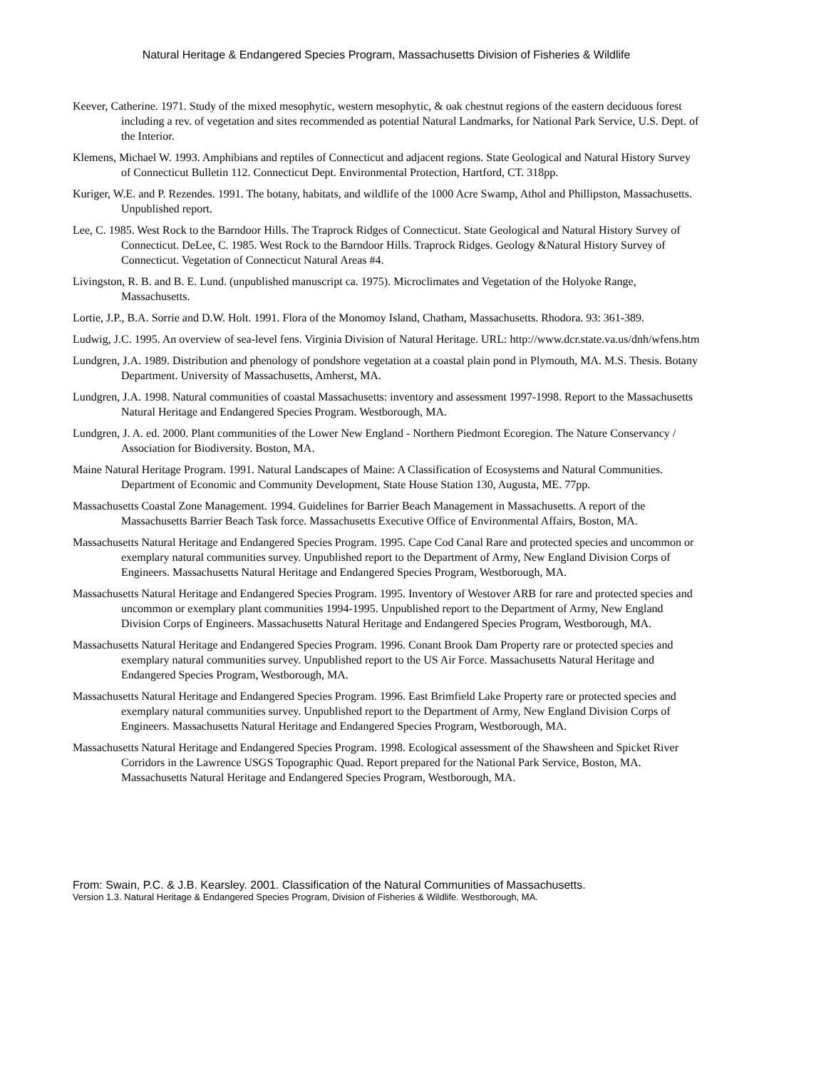Natural Heritage & Endangered Species Program, Massachusetts Division of Fisheries & Wildlife
Keever, Catherine. 1971. Study of the mixed mesophytic, western mesophytic, & oak chestnut regions of the eastern deciduous forest including a rev. of vegetation and sites recommended as potential Natural Landmarks, for National Park Service, U.S. Dept. of the Interior.
Klemens, Michael W. 1993. Amphibians and reptiles of Connecticut and adjacent regions. State Geological and Natural History Survey of Connecticut Bulletin 112. Connecticut Dept. Environmental Protection, Hartford, CT. 318pp.
Kuriger, W.E. and P. Rezendes. 1991. The botany, habitats, and wildlife of the 1000 Acre Swamp, Athol and Phillipston, Massachusetts. Unpublished report.
Lee, C. 1985. West Rock to the Barndoor Hills. The Traprock Ridges of Connecticut. State Geological and Natural History Survey of Connecticut. DeLee, C. 1985. West Rock to the Barndoor Hills. Traprock Ridges. Geology &Natural History Survey of Connecticut. Vegetation of Connecticut Natural Areas #4.
Livingston, R. B. and B. E. Lund. (unpublished manuscript ca. 1975). Microclimates and Vegetation of the Holyoke Range, Massachusetts.
Lortie, J.P., B.A. Sorrie and D.W. Holt. 1991. Flora of the Monomoy Island, Chatham, Massachusetts. Rhodora. 93: 361-389.
Ludwig, J.C. 1995. An overview of sea-level fens. Virginia Division of Natural Heritage. URL: http://www.dcr.state.va.us/dnh/wfens.htm
Lundgren, J.A. 1989. Distribution and phenology of pondshore vegetation at a coastal plain pond in Plymouth, MA. M.S. Thesis. Botany Department. University of Massachusetts, Amherst, MA.
Lundgren, J.A. 1998. Natural communities of coastal Massachusetts: inventory and assessment 1997-1998. Report to the Massachusetts Natural Heritage and Endangered Species Program. Westborough, MA.
Lundgren, J. A. ed. 2000. Plant communities of the Lower New England - Northern Piedmont Ecoregion. The Nature Conservancy / Association for Biodiversity. Boston, MA.
Maine Natural Heritage Program. 1991. Natural Landscapes of Maine: A Classification of Ecosystems and Natural Communities. Department of Economic and Community Development, State House Station 130, Augusta, ME. 77pp.
Massachusetts Coastal Zone Management. 1994. Guidelines for Barrier Beach Management in Massachusetts. A report of the Massachusetts Barrier Beach Task force. Massachusetts Executive Office of Environmental Affairs, Boston, MA.
Massachusetts Natural Heritage and Endangered Species Program. 1995. Cape Cod Canal Rare and protected species and uncommon or exemplary natural communities survey. Unpublished report to the Department of Army, New England Division Corps of Engineers. Massachusetts Natural Heritage and Endangered Species Program, Westborough, MA.
Massachusetts Natural Heritage and Endangered Species Program. 1995. Inventory of Westover ARB for rare and protected species and uncommon or exemplary plant communities 1994-1995. Unpublished report to the Department of Army, New England Division Corps of Engineers. Massachusetts Natural Heritage and Endangered Species Program, Westborough, MA.
Massachusetts Natural Heritage and Endangered Species Program. 1996. Conant Brook Dam Property rare or protected species and exemplary natural communities survey. Unpublished report to the US Air Force. Massachusetts Natural Heritage and Endangered Species Program, Westborough, MA.
Massachusetts Natural Heritage and Endangered Species Program. 1996. East Brimfield Lake Property rare or protected species and exemplary natural communities survey. Unpublished report to the Department of Army, New England Division Corps of Engineers. Massachusetts Natural Heritage and Endangered Species Program, Westborough, MA.
Massachusetts Natural Heritage and Endangered Species Program. 1998. Ecological assessment of the Shawsheen and Spicket River Corridors in the Lawrence USGS Topographic Quad. Report prepared for the National Park Service, Boston, MA. Massachusetts Natural Heritage and Endangered Species Program, Westborough, MA.
From: Swain, P.C. & J.B. Kearsley. 2001. Classification of the Natural Communities of Massachusetts.
Version 1.3. Natural Heritage & Endangered Species Program, Division of Fisheries & Wildlife. Westborough, MA.